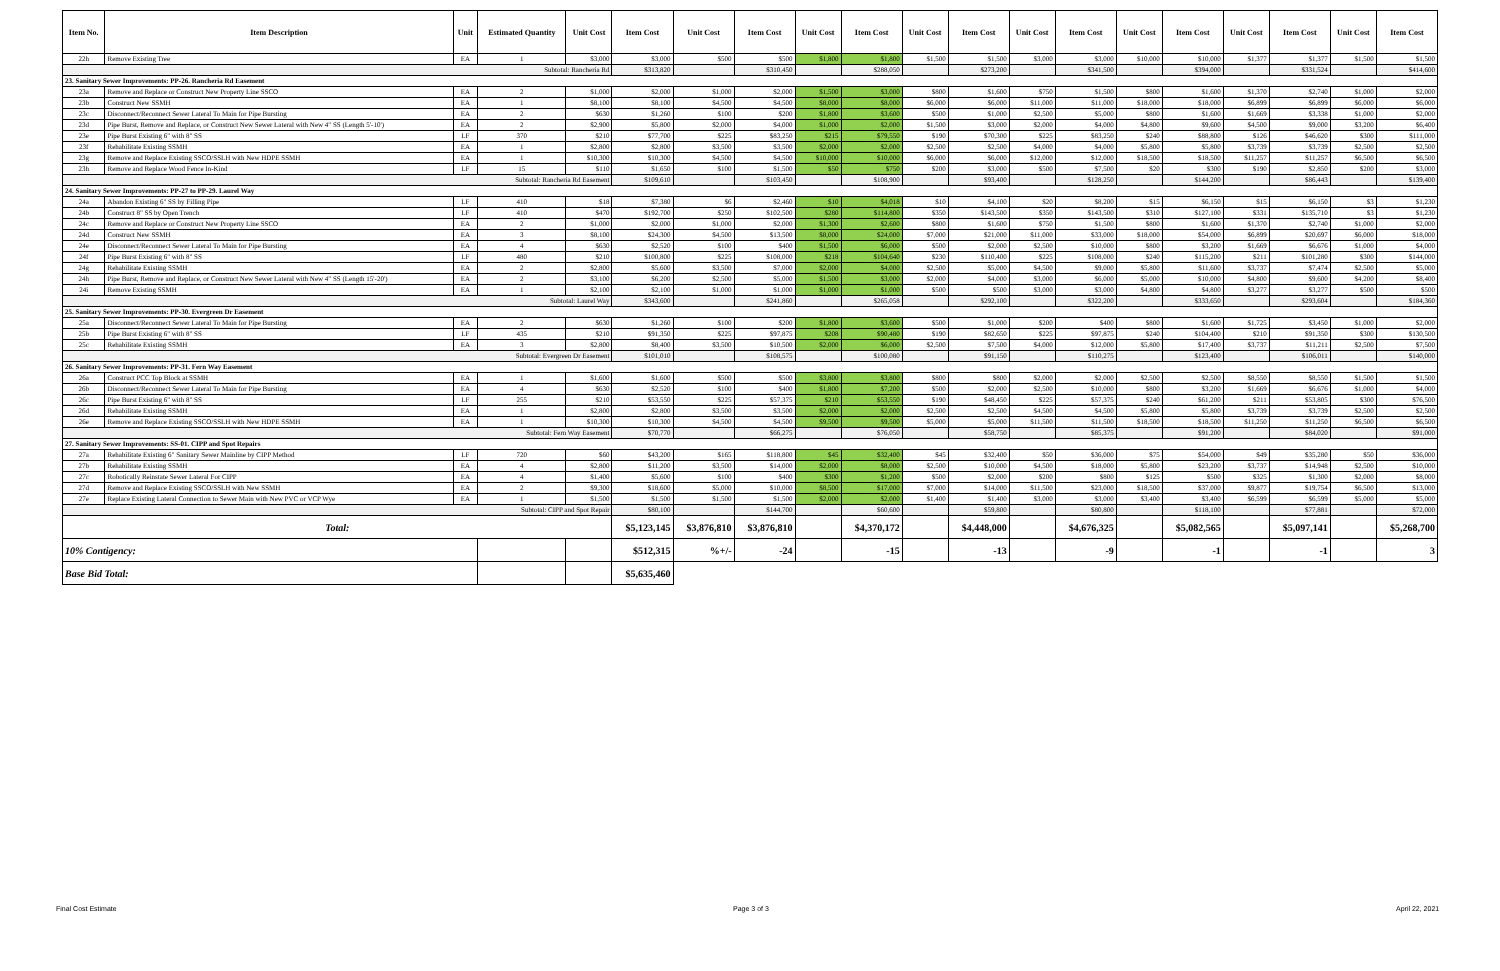| Item No. | Item Description | Unit | Estimated Quantity | Unit Cost | Item Cost | Unit Cost | Item Cost | Unit Cost | Item Cost | Unit Cost | Item Cost | Unit Cost | Item Cost | Unit Cost | Item Cost | Unit Cost | Item Cost | Unit Cost | Item Cost |
| --- | --- | --- | --- | --- | --- | --- | --- | --- | --- | --- | --- | --- | --- | --- | --- | --- | --- | --- | --- |
| 22h | Remove Existing Tree | EA | 1 | $3,000 | $3,000 | $500 | $500 | $1,800 | $1,800 | $1,500 | $1,500 | $3,000 | $3,000 | $10,000 | $10,000 | $1,377 | $1,377 | $1,500 | $1,500 |
| Subtotal: Rancheria Rd | | | | | $313,820 | | $310,450 | | $288,050 | | $273,200 | | $341,500 | | $394,000 | | $331,524 | | $414,600 |
| 23. Sanitary Sewer Improvements: PP-26. Rancheria Rd Easement | | | | | | | | | | | | | | | | | | | |
| 23a | Remove and Replace or Construct New Property Line SSCO | EA | 2 | $1,000 | $2,000 | $1,000 | $2,000 | $1,500 | $3,000 | $800 | $1,600 | $750 | $1,500 | $800 | $1,600 | $1,370 | $2,740 | $1,000 | $2,000 |
| 23b | Construct New SSMH | EA | 1 | $8,100 | $8,100 | $4,500 | $4,500 | $8,000 | $8,000 | $6,000 | $6,000 | $11,000 | $11,000 | $18,000 | $18,000 | $6,899 | $6,899 | $6,000 | $6,000 |
| 23c | Disconnect/Reconnect Sewer Lateral To Main for Pipe Bursting | EA | 2 | $630 | $1,260 | $100 | $200 | $1,800 | $3,600 | $500 | $1,000 | $2,500 | $5,000 | $800 | $1,600 | $1,669 | $3,338 | $1,000 | $2,000 |
| 23d | Pipe Burst, Remove and Replace, or Construct New Sewer Lateral with New 4" SS (Length 5'-10') | EA | 2 | $2,900 | $5,800 | $2,000 | $4,000 | $1,000 | $2,000 | $1,500 | $3,000 | $2,000 | $4,000 | $4,800 | $9,600 | $4,500 | $9,000 | $3,200 | $6,400 |
| 23e | Pipe Burst Existing 6" with 8" SS | LF | 370 | $210 | $77,700 | $225 | $83,250 | $215 | $79,550 | $190 | $70,300 | $225 | $83,250 | $240 | $88,800 | $126 | $46,620 | $300 | $111,000 |
| 23f | Rehabilitate Existing SSMH | EA | 1 | $2,800 | $2,800 | $3,500 | $3,500 | $2,000 | $2,000 | $2,500 | $2,500 | $4,000 | $4,000 | $5,800 | $5,800 | $3,739 | $3,739 | $2,500 | $2,500 |
| 23g | Remove and Replace Existing SSCO/SSLH with New HDPE SSMH | EA | 1 | $10,300 | $10,300 | $4,500 | $4,500 | $10,000 | $10,000 | $6,000 | $6,000 | $12,000 | $12,000 | $18,500 | $18,500 | $11,257 | $11,257 | $6,500 | $6,500 |
| 23h | Remove and Replace Wood Fence In-Kind | LF | 15 | $110 | $1,650 | $100 | $1,500 | $50 | $750 | $200 | $3,000 | $500 | $7,500 | $20 | $300 | $190 | $2,850 | $200 | $3,000 |
| Subtotal: Rancheria Rd Easement | | | | | $109,610 | | $103,450 | | $108,900 | | $93,400 | | $128,250 | | $144,200 | | $86,443 | | $139,400 |
| 24. Sanitary Sewer Improvements: PP-27 to PP-29. Laurel Way | | | | | | | | | | | | | | | | | | | |
| 24a | Abandon Existing 6" SS by Filling Pipe | LF | 410 | $18 | $7,380 | $6 | $2,460 | $10 | $4,018 | $10 | $4,100 | $20 | $8,200 | $15 | $6,150 | $15 | $6,150 | $3 | $1,230 |
| 24b | Construct 8" SS by Open Trench | LF | 410 | $470 | $192,700 | $250 | $102,500 | $280 | $114,800 | $350 | $143,500 | $350 | $143,500 | $310 | $127,100 | $331 | $135,710 | $3 | $1,230 |
| 24c | Remove and Replace or Construct New Property Line SSCO | EA | 2 | $1,000 | $2,000 | $1,000 | $2,000 | $1,300 | $2,600 | $800 | $1,600 | $750 | $1,500 | $800 | $1,600 | $1,370 | $2,740 | $1,000 | $2,000 |
| 24d | Construct New SSMH | EA | 3 | $8,100 | $24,300 | $4,500 | $13,500 | $8,000 | $24,000 | $7,000 | $21,000 | $11,000 | $33,000 | $18,000 | $54,000 | $6,899 | $20,697 | $6,000 | $18,000 |
| 24e | Disconnect/Reconnect Sewer Lateral To Main for Pipe Bursting | EA | 4 | $630 | $2,520 | $100 | $400 | $1,500 | $6,000 | $500 | $2,000 | $2,500 | $10,000 | $800 | $3,200 | $1,669 | $6,676 | $1,000 | $4,000 |
| 24f | Pipe Burst Existing 6" with 8" SS | LF | 480 | $210 | $100,800 | $225 | $108,000 | $218 | $104,640 | $230 | $110,400 | $225 | $108,000 | $240 | $115,200 | $211 | $101,280 | $300 | $144,000 |
| 24g | Rehabilitate Existing SSMH | EA | 2 | $2,800 | $5,600 | $3,500 | $7,000 | $2,000 | $4,000 | $2,500 | $5,000 | $4,500 | $9,000 | $5,800 | $11,600 | $3,737 | $7,474 | $2,500 | $5,000 |
| 24h | Pipe Burst, Remove and Replace, or Construct New Sewer Lateral with New 4" SS (Length 15'-20') | EA | 2 | $3,100 | $6,200 | $2,500 | $5,000 | $1,500 | $3,000 | $2,000 | $4,000 | $3,000 | $6,000 | $5,000 | $10,000 | $4,800 | $9,600 | $4,200 | $8,400 |
| 24i | Remove Existing SSMH | EA | 1 | $2,100 | $2,100 | $1,000 | $1,000 | $1,000 | $1,000 | $500 | $500 | $3,000 | $3,000 | $4,800 | $4,800 | $3,277 | $3,277 | $500 | $500 |
| Subtotal: Laurel Way | | | | | $343,600 | | $241,860 | | $265,058 | | $292,100 | | $322,200 | | $333,650 | | $293,604 | | $184,360 |
| 25. Sanitary Sewer Improvements: PP-30. Evergreen Dr Easement | | | | | | | | | | | | | | | | | | | |
| 25a | Disconnect/Reconnect Sewer Lateral To Main for Pipe Bursting | EA | 2 | $630 | $1,260 | $100 | $200 | $1,800 | $3,600 | $500 | $1,000 | $200 | $400 | $800 | $1,600 | $1,725 | $3,450 | $1,000 | $2,000 |
| 25b | Pipe Burst Existing 6" with 8" SS | LF | 435 | $210 | $91,350 | $225 | $97,875 | $208 | $90,480 | $190 | $82,650 | $225 | $97,875 | $240 | $104,400 | $210 | $91,350 | $300 | $130,500 |
| 25c | Rehabilitate Existing SSMH | EA | 3 | $2,800 | $8,400 | $3,500 | $10,500 | $2,000 | $6,000 | $2,500 | $7,500 | $4,000 | $12,000 | $5,800 | $17,400 | $3,737 | $11,211 | $2,500 | $7,500 |
| Subtotal: Evergreen Dr Easement | | | | | $101,010 | | $108,575 | | $100,080 | | $91,150 | | $110,275 | | $123,400 | | $106,011 | | $140,000 |
| 26. Sanitary Sewer Improvements: PP-31. Fern Way Easement | | | | | | | | | | | | | | | | | | | |
| 26a | Construct PCC Top Block at SSMH | EA | 1 | $1,600 | $1,600 | $500 | $500 | $3,800 | $3,800 | $800 | $800 | $2,000 | $2,000 | $2,500 | $2,500 | $8,550 | $8,550 | $1,500 | $1,500 |
| 26b | Disconnect/Reconnect Sewer Lateral To Main for Pipe Bursting | EA | 4 | $630 | $2,520 | $100 | $400 | $1,800 | $7,200 | $500 | $2,000 | $2,500 | $10,000 | $800 | $3,200 | $1,669 | $6,676 | $1,000 | $4,000 |
| 26c | Pipe Burst Existing 6" with 8" SS | LF | 255 | $210 | $53,550 | $225 | $57,375 | $210 | $53,550 | $190 | $48,450 | $225 | $57,375 | $240 | $61,200 | $211 | $53,805 | $300 | $76,500 |
| 26d | Rehabilitate Existing SSMH | EA | 1 | $2,800 | $2,800 | $3,500 | $3,500 | $2,000 | $2,000 | $2,500 | $2,500 | $4,500 | $4,500 | $5,800 | $5,800 | $3,739 | $3,739 | $2,500 | $2,500 |
| 26e | Remove and Replace Existing SSCO/SSLH with New HDPE SSMH | EA | 1 | $10,300 | $10,300 | $4,500 | $4,500 | $9,500 | $9,500 | $5,000 | $5,000 | $11,500 | $11,500 | $18,500 | $18,500 | $11,250 | $11,250 | $6,500 | $6,500 |
| Subtotal: Fern Way Easement | | | | | $70,770 | | $66,275 | | $76,050 | | $58,750 | | $85,375 | | $91,200 | | $84,020 | | $91,000 |
| 27. Sanitary Sewer Improvements: SS-01. CIPP and Spot Repairs | | | | | | | | | | | | | | | | | | | |
| 27a | Rehabilitate Existing 6" Sanitary Sewer Mainline by CIPP Method | LF | 720 | $60 | $43,200 | $165 | $118,800 | $45 | $32,400 | $45 | $32,400 | $50 | $36,000 | $75 | $54,000 | $49 | $35,280 | $50 | $36,000 |
| 27b | Rehabilitate Existing SSMH | EA | 4 | $2,800 | $11,200 | $3,500 | $14,000 | $2,000 | $8,000 | $2,500 | $10,000 | $4,500 | $18,000 | $5,800 | $23,200 | $3,737 | $14,948 | $2,500 | $10,000 |
| 27c | Robotically Reinstate Sewer Lateral For CIPP | EA | 4 | $1,400 | $5,600 | $100 | $400 | $300 | $1,200 | $500 | $2,000 | $200 | $800 | $125 | $500 | $325 | $1,300 | $2,000 | $8,000 |
| 27d | Remove and Replace Existing SSCO/SSLH with New SSMH | EA | 2 | $9,300 | $18,600 | $5,000 | $10,000 | $8,500 | $17,000 | $7,000 | $14,000 | $11,500 | $23,000 | $18,500 | $37,000 | $9,877 | $19,754 | $6,500 | $13,000 |
| 27e | Replace Existing Lateral Connection to Sewer Main with New PVC or VCP Wye | EA | 1 | $1,500 | $1,500 | $1,500 | $1,500 | $2,000 | $2,000 | $1,400 | $1,400 | $3,000 | $3,000 | $3,400 | $3,400 | $6,599 | $6,599 | $5,000 | $5,000 |
| Subtotal: CIPP and Spot Repair | | | | | $80,100 | | $144,700 | | $60,600 | | $59,800 | | $80,800 | | $118,100 | | $77,881 | | $72,000 |
| Total: | | | | | $5,123,145 | $3,876,810 | $3,876,810 | | $4,370,172 | | $4,448,000 | | $4,676,325 | | $5,082,565 | | $5,097,141 | | $5,268,700 |
| 10% Contigency: | | | | | $512,315 | %+/- | -24 | | -15 | | -13 | | -9 | | -1 | | -1 | | 3 |
| Base Bid Total: | | | | | $5,635,460 | | | | | | | | | | | | | | |
Final Cost Estimate Page 3 of 3 April 22, 2021